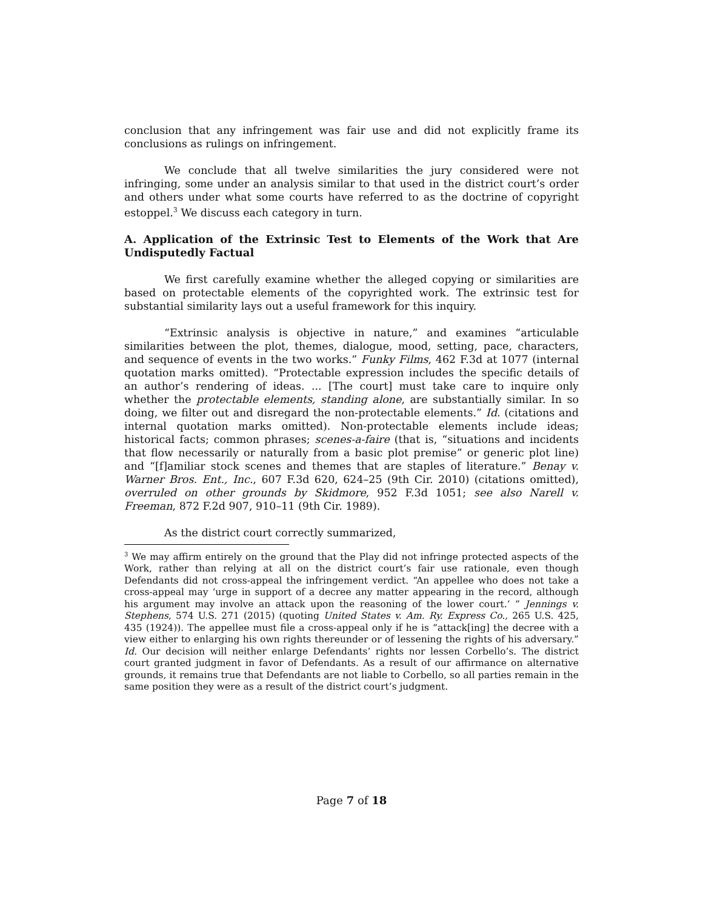conclusion that any infringement was fair use and did not explicitly frame its conclusions as rulings on infringement.
We conclude that all twelve similarities the jury considered were not infringing, some under an analysis similar to that used in the district court’s order and others under what some courts have referred to as the doctrine of copyright estoppel.<sup>3</sup> We discuss each category in turn.
A. Application of the Extrinsic Test to Elements of the Work that Are Undisputedly Factual
We first carefully examine whether the alleged copying or similarities are based on protectable elements of the copyrighted work. The extrinsic test for substantial similarity lays out a useful framework for this inquiry.
“Extrinsic analysis is objective in nature,” and examines “articulable similarities between the plot, themes, dialogue, mood, setting, pace, characters, and sequence of events in the two works.” Funky Films, 462 F.3d at 1077 (internal quotation marks omitted). “Protectable expression includes the specific details of an author’s rendering of ideas. ... [The court] must take care to inquire only whether the protectable elements, standing alone, are substantially similar. In so doing, we filter out and disregard the non-protectable elements.” Id. (citations and internal quotation marks omitted). Non-protectable elements include ideas; historical facts; common phrases; scenes-a-faire (that is, “situations and incidents that flow necessarily or naturally from a basic plot premise” or generic plot line) and “[f]amiliar stock scenes and themes that are staples of literature.” Benay v. Warner Bros. Ent., Inc., 607 F.3d 620, 624–25 (9th Cir. 2010) (citations omitted), overruled on other grounds by Skidmore, 952 F.3d 1051; see also Narell v. Freeman, 872 F.2d 907, 910–11 (9th Cir. 1989).
As the district court correctly summarized,
<sup>3</sup> We may affirm entirely on the ground that the Play did not infringe protected aspects of the Work, rather than relying at all on the district court’s fair use rationale, even though Defendants did not cross-appeal the infringement verdict. “An appellee who does not take a cross-appeal may ‘urge in support of a decree any matter appearing in the record, although his argument may involve an attack upon the reasoning of the lower court.’ ” Jennings v. Stephens, 574 U.S. 271 (2015) (quoting United States v. Am. Ry. Express Co., 265 U.S. 425, 435 (1924)). The appellee must file a cross-appeal only if he is “attack[ing] the decree with a view either to enlarging his own rights thereunder or of lessening the rights of his adversary.” Id. Our decision will neither enlarge Defendants’ rights nor lessen Corbello’s. The district court granted judgment in favor of Defendants. As a result of our affirmance on alternative grounds, it remains true that Defendants are not liable to Corbello, so all parties remain in the same position they were as a result of the district court’s judgment.
Page 7 of 18